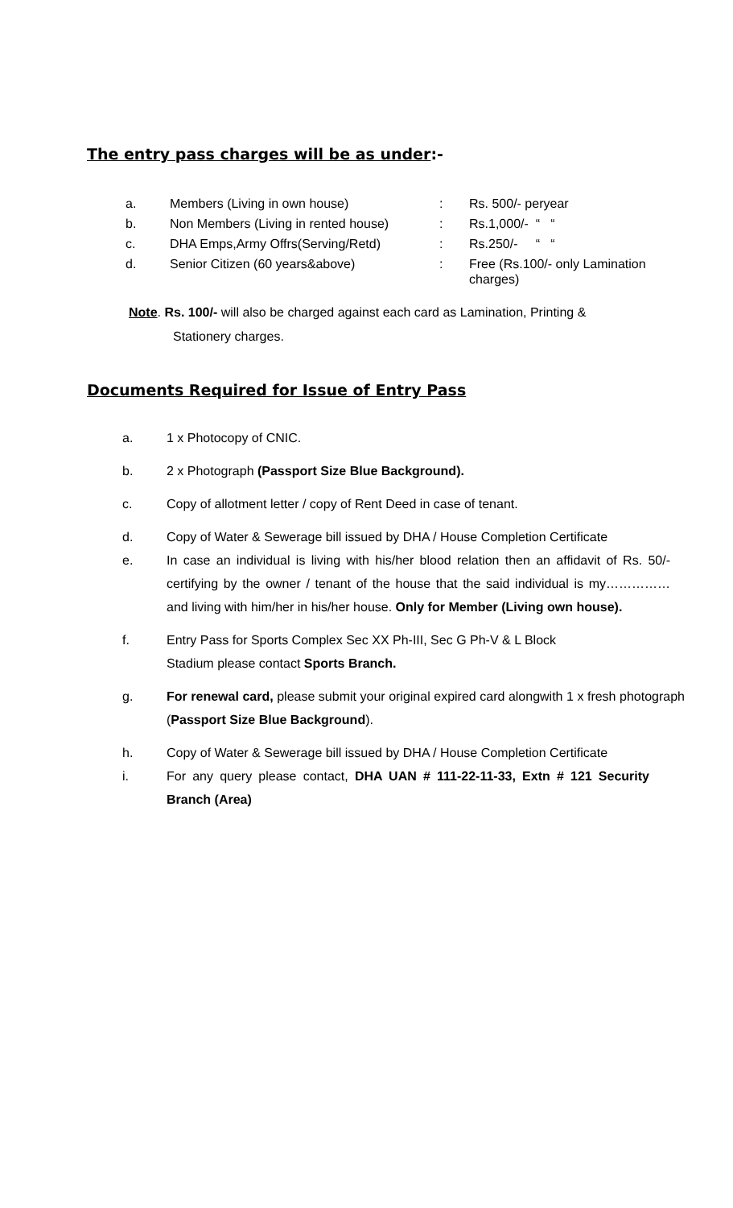The entry pass charges will be as under:-
| a. | Members (Living in own house) | : | Rs. 500/- peryear |
| b. | Non Members (Living in rented house) | : | Rs.1,000/- “ “ |
| c. | DHA Emps,Army Offrs(Serving/Retd) | : | Rs.250/- “ “ |
| d. | Senior Citizen (60 years&above) | : | Free (Rs.100/- only Lamination charges) |
Note. Rs. 100/- will also be charged against each card as Lamination, Printing &
Stationery charges.
Documents Required for Issue of Entry Pass
a. 1 x Photocopy of CNIC.
b. 2 x Photograph (Passport Size Blue Background).
c. Copy of allotment letter / copy of Rent Deed in case of tenant.
d. Copy of Water & Sewerage bill issued by DHA / House Completion Certificate
e. In case an individual is living with his/her blood relation then an affidavit of Rs. 50/- certifying by the owner / tenant of the house that the said individual is my…………… and living with him/her in his/her house. Only for Member (Living own house).
f. Entry Pass for Sports Complex Sec XX Ph-III, Sec G Ph-V & L Block
Stadium please contact Sports Branch.
g. For renewal card, please submit your original expired card alongwith 1 x fresh photograph (Passport Size Blue Background).
h. Copy of Water & Sewerage bill issued by DHA / House Completion Certificate
i. For any query please contact, DHA UAN # 111-22-11-33, Extn # 121 Security Branch (Area)